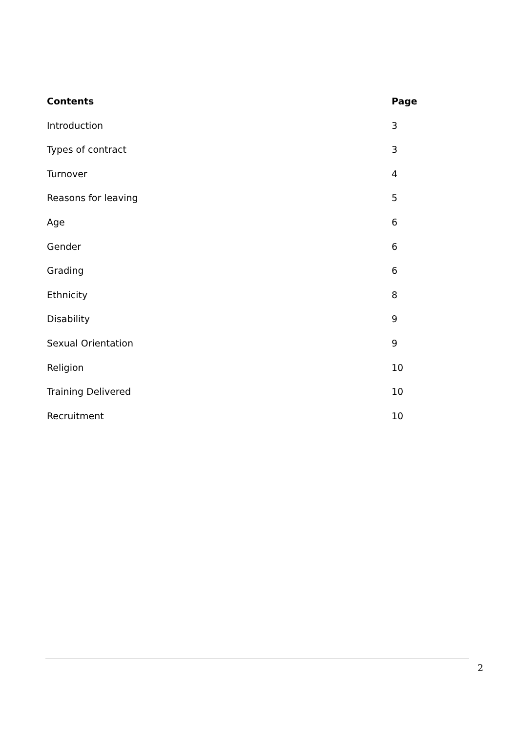| Contents | Page |
| --- | --- |
| Introduction | 3 |
| Types of contract | 3 |
| Turnover | 4 |
| Reasons for leaving | 5 |
| Age | 6 |
| Gender | 6 |
| Grading | 6 |
| Ethnicity | 8 |
| Disability | 9 |
| Sexual Orientation | 9 |
| Religion | 10 |
| Training Delivered | 10 |
| Recruitment | 10 |
2